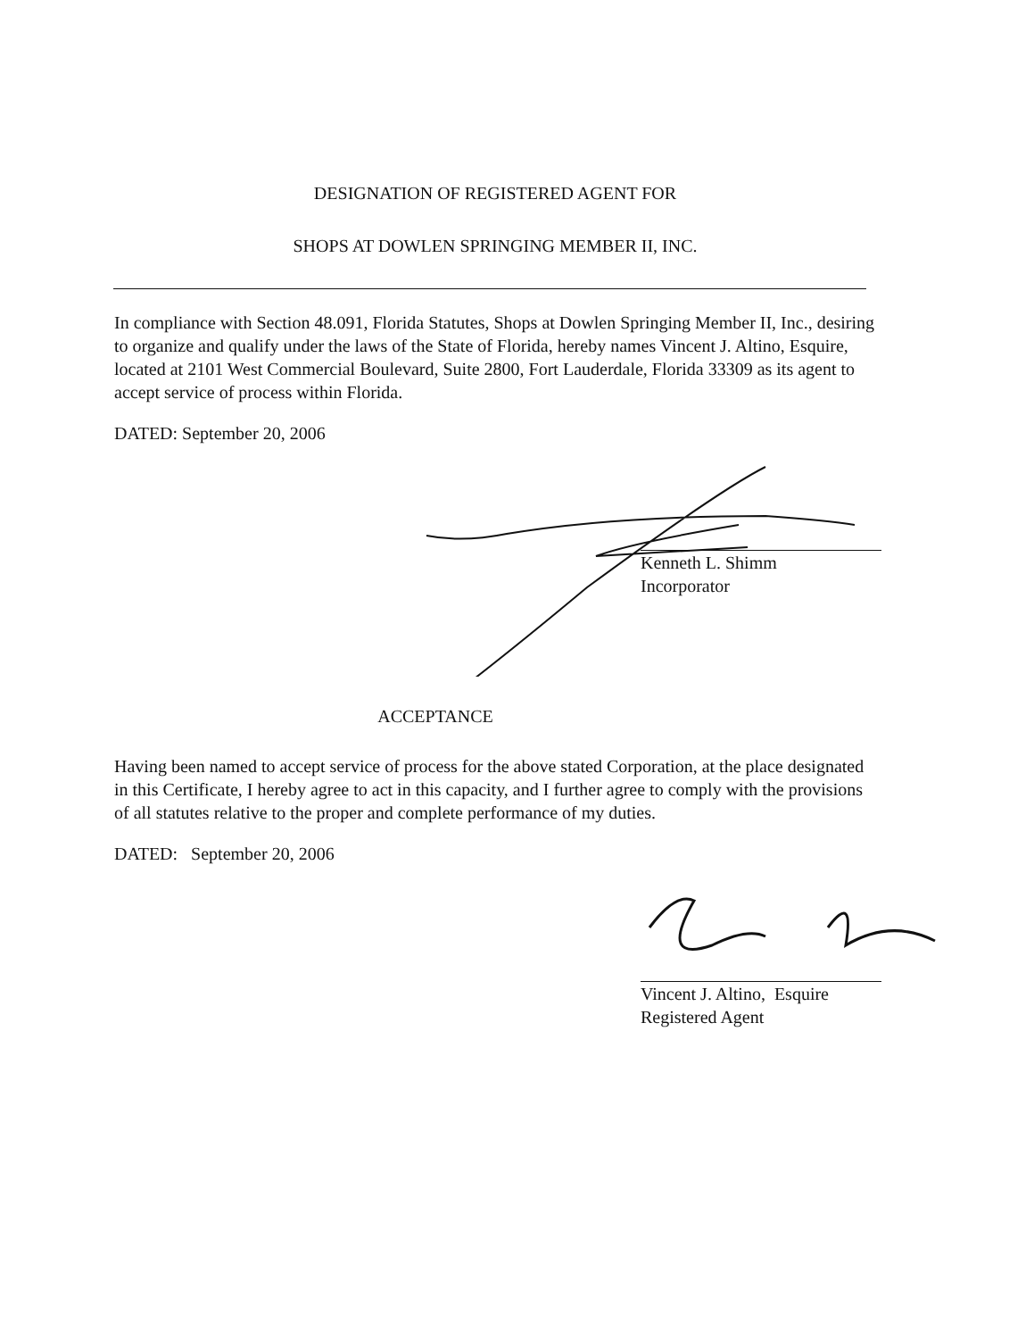DESIGNATION OF REGISTERED AGENT FOR
SHOPS AT DOWLEN SPRINGING MEMBER II, INC.
In compliance with Section 48.091, Florida Statutes, Shops at Dowlen Springing Member II, Inc., desiring to organize and qualify under the laws of the State of Florida, hereby names Vincent J. Altino, Esquire, located at 2101 West Commercial Boulevard, Suite 2800, Fort Lauderdale, Florida 33309 as its agent to accept service of process within Florida.
DATED: September 20, 2006
Kenneth L. Shimm
Incorporator
ACCEPTANCE
Having been named to accept service of process for the above stated Corporation, at the place designated in this Certificate, I hereby agree to act in this capacity, and I further agree to comply with the provisions of all statutes relative to the proper and complete performance of my duties.
DATED: September 20, 2006
Vincent J. Altino, Esquire
Registered Agent